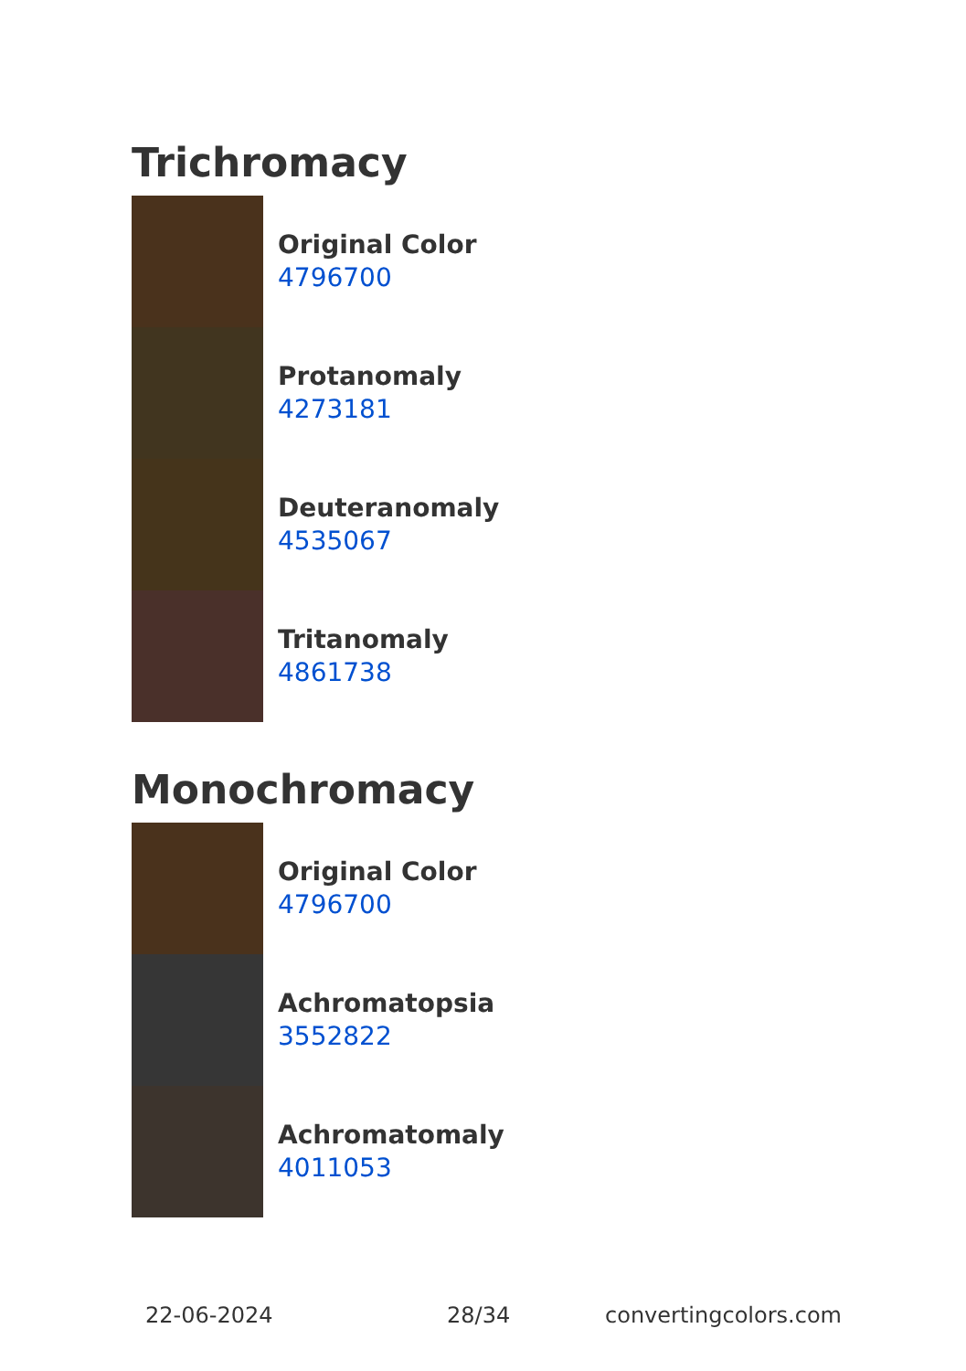Trichromacy
Original Color
4796700
Protanomaly
4273181
Deuteranomaly
4535067
Tritanomaly
4861738
Monochromacy
Original Color
4796700
Achromatopsia
3552822
Achromatomaly
4011053
22-06-2024 28/34 convertingcolors.com